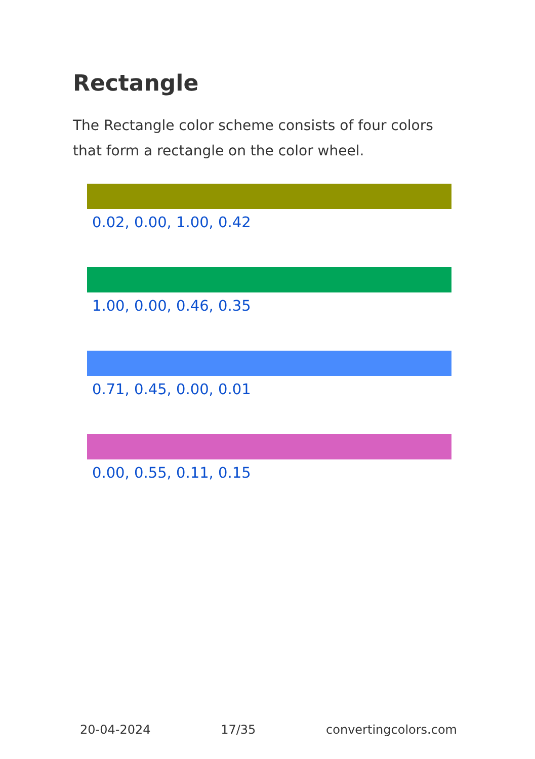Rectangle
The Rectangle color scheme consists of four colors that form a rectangle on the color wheel.
0.02, 0.00, 1.00, 0.42
1.00, 0.00, 0.46, 0.35
0.71, 0.45, 0.00, 0.01
0.00, 0.55, 0.11, 0.15
20-04-2024 17/35 convertingcolors.com